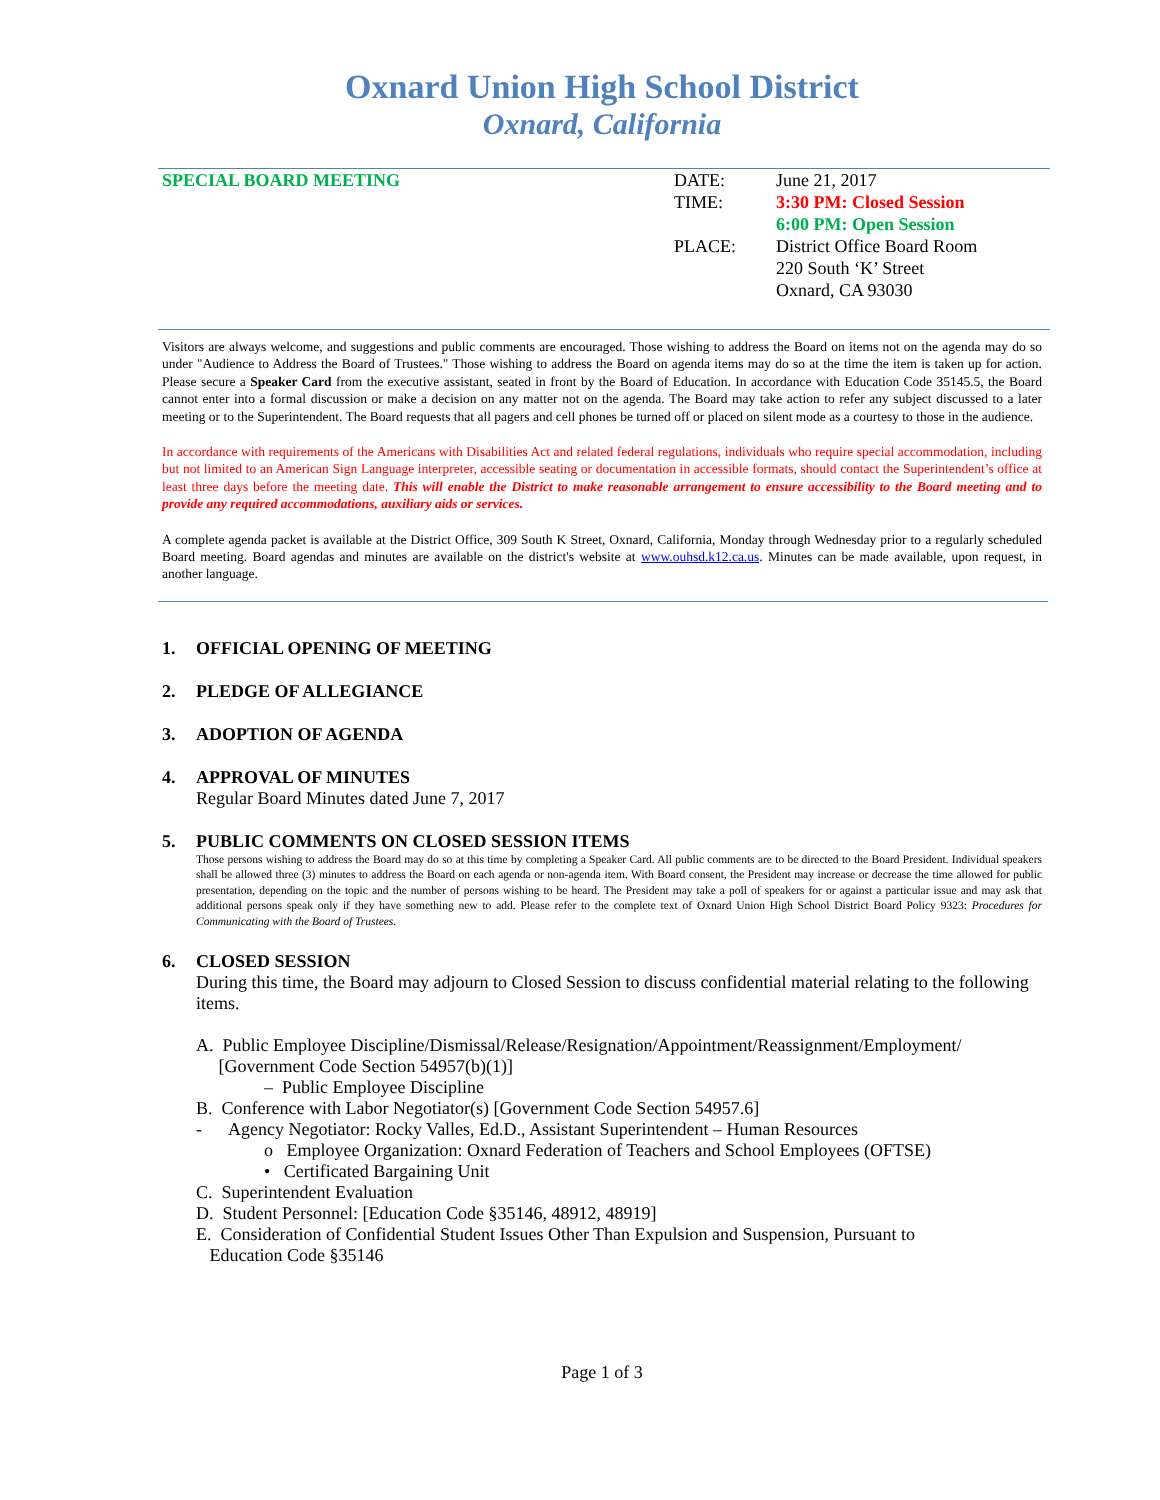Oxnard Union High School District
Oxnard, California
SPECIAL BOARD MEETING DATE:
TIME:
PLACE:
June 21, 2017
3:30 PM: Closed Session
6:00 PM: Open Session
District Office Board Room
220 South ‘K’ Street
Oxnard, CA 93030
Visitors are always welcome, and suggestions and public comments are encouraged. Those wishing to address the Board on items not on the agenda may do so under "Audience to Address the Board of Trustees." Those wishing to address the Board on agenda items may do so at the time the item is taken up for action. Please secure a Speaker Card from the executive assistant, seated in front by the Board of Education. In accordance with Education Code 35145.5, the Board cannot enter into a formal discussion or make a decision on any matter not on the agenda. The Board may take action to refer any subject discussed to a later meeting or to the Superintendent. The Board requests that all pagers and cell phones be turned off or placed on silent mode as a courtesy to those in the audience.
In accordance with requirements of the Americans with Disabilities Act and related federal regulations, individuals who require special accommodation, including but not limited to an American Sign Language interpreter, accessible seating or documentation in accessible formats, should contact the Superintendent’s office at least three days before the meeting date. This will enable the District to make reasonable arrangement to ensure accessibility to the Board meeting and to provide any required accommodations, auxiliary aids or services.
A complete agenda packet is available at the District Office, 309 South K Street, Oxnard, California, Monday through Wednesday prior to a regularly scheduled Board meeting. Board agendas and minutes are available on the district's website at www.ouhsd.k12.ca.us. Minutes can be made available, upon request, in another language.
1. OFFICIAL OPENING OF MEETING
2. PLEDGE OF ALLEGIANCE
3. ADOPTION OF AGENDA
4. APPROVAL OF MINUTES
Regular Board Minutes dated June 7, 2017
5. PUBLIC COMMENTS ON CLOSED SESSION ITEMS
Those persons wishing to address the Board may do so at this time by completing a Speaker Card. All public comments are to be directed to the Board President. Individual speakers shall be allowed three (3) minutes to address the Board on each agenda or non-agenda item. With Board consent, the President may increase or decrease the time allowed for public presentation, depending on the topic and the number of persons wishing to be heard. The President may take a poll of speakers for or against a particular issue and may ask that additional persons speak only if they have something new to add. Please refer to the complete text of Oxnard Union High School District Board Policy 9323: Procedures for Communicating with the Board of Trustees.
6. CLOSED SESSION
During this time, the Board may adjourn to Closed Session to discuss confidential material relating to the following items.
A. Public Employee Discipline/Dismissal/Release/Resignation/Appointment/Reassignment/Employment/
[Government Code Section 54957(b)(1)]
– Public Employee Discipline
B. Conference with Labor Negotiator(s) [Government Code Section 54957.6]
- Agency Negotiator: Rocky Valles, Ed.D., Assistant Superintendent – Human Resources
o Employee Organization: Oxnard Federation of Teachers and School Employees (OFTSE)
• Certificated Bargaining Unit
C. Superintendent Evaluation
D. Student Personnel: [Education Code §35146, 48912, 48919]
E. Consideration of Confidential Student Issues Other Than Expulsion and Suspension, Pursuant to
Education Code §35146
Page 1 of 3